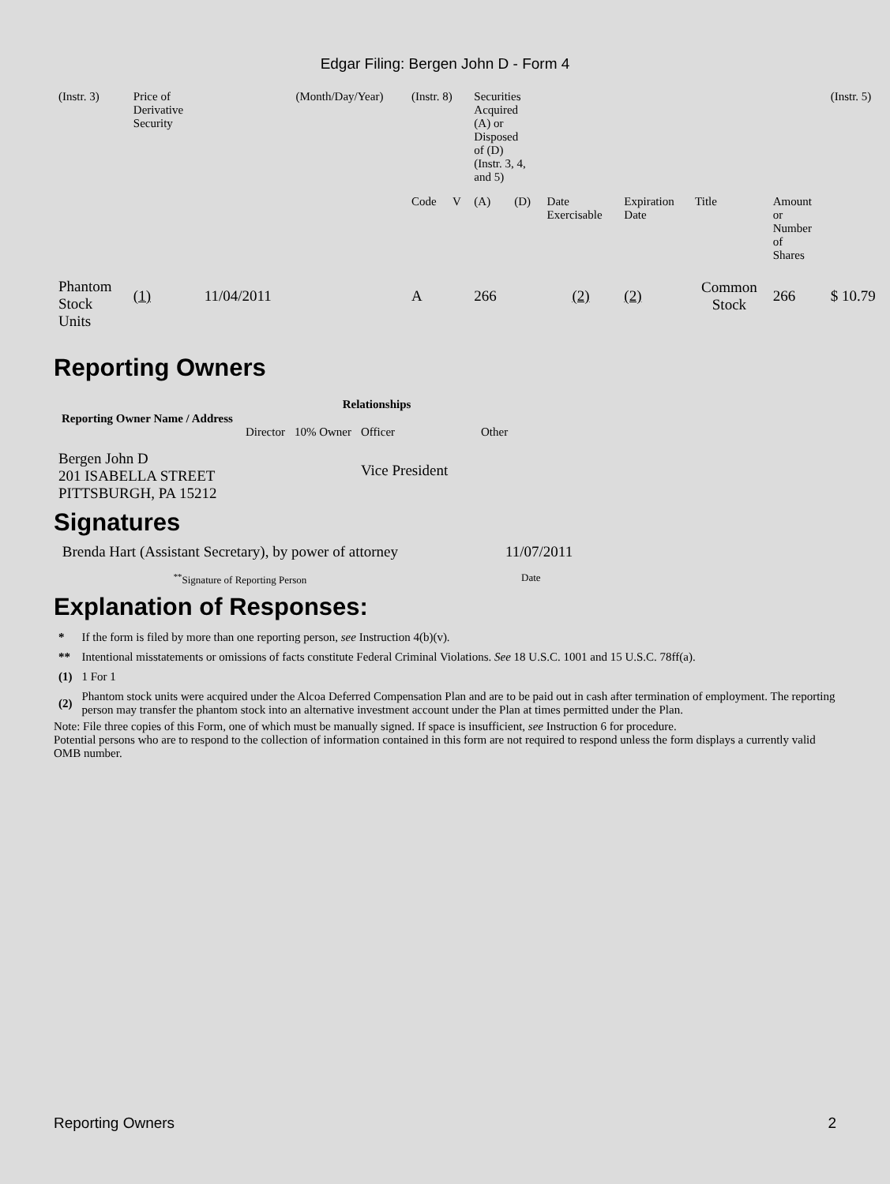Edgar Filing: Bergen John D - Form 4
| (Instr. 3) | Price of Derivative Security | | (Month/Day/Year) | (Instr. 8) | | Securities Acquired (A) or Disposed of (D) (Instr. 3, 4, and 5) | | | | | | (Instr. 5) |
| | | | | Code | V | (A) | (D) | Date Exercisable | Expiration Date | Title | Amount or Number of Shares | |
| Phantom Stock Units | (1) | 11/04/2011 | | A | | 266 | | (2) | (2) | Common Stock | 266 | $ 10.79 |
Reporting Owners
| Reporting Owner Name / Address | Relationships | | | |
| --- | --- | --- | --- | --- |
| | Director | 10% Owner | Officer | Other |
| Bergen John D 201 ISABELLA STREET PITTSBURGH, PA 15212 | | | Vice President | |
Signatures
| Brenda Hart (Assistant Secretary), by power of attorney | 11/07/2011 |
| <sup>**</sup> Signature of Reporting Person | Date |
Explanation of Responses:
| * | If the form is filed by more than one reporting person, see Instruction 4(b)(v). |
| ** | Intentional misstatements or omissions of facts constitute Federal Criminal Violations. See 18 U.S.C. 1001 and 15 U.S.C. 78ff(a). |
| (1) | 1 For 1 |
| (2) | Phantom stock units were acquired under the Alcoa Deferred Compensation Plan and are to be paid out in cash after termination of employment. The reporting person may transfer the phantom stock into an alternative investment account under the Plan at times permitted under the Plan. |
Note: File three copies of this Form, one of which must be manually signed. If space is insufficient, see Instruction 6 for procedure.
Potential persons who are to respond to the collection of information contained in this form are not required to respond unless the form displays a currently valid OMB number.
Reporting Owners 2